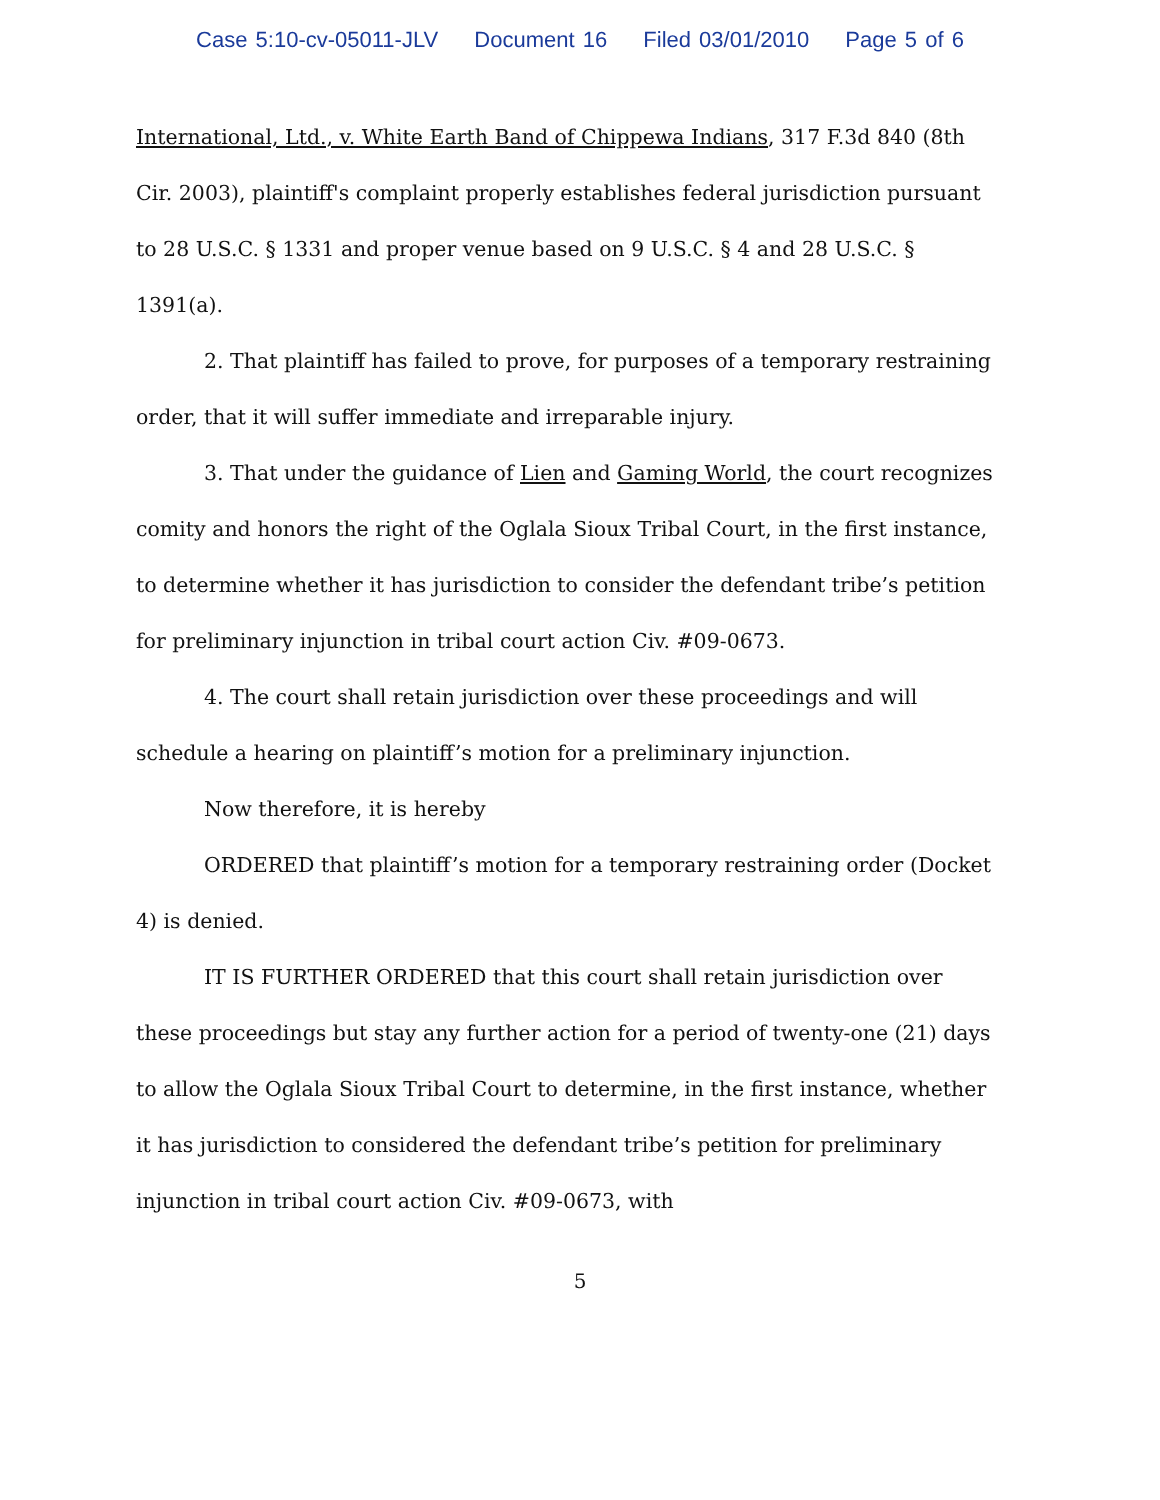Case 5:10-cv-05011-JLV Document 16 Filed 03/01/2010 Page 5 of 6
International, Ltd., v. White Earth Band of Chippewa Indians, 317 F.3d 840 (8th Cir. 2003), plaintiff's complaint properly establishes federal jurisdiction pursuant to 28 U.S.C. § 1331 and proper venue based on 9 U.S.C. § 4 and 28 U.S.C. § 1391(a).
2. That plaintiff has failed to prove, for purposes of a temporary restraining order, that it will suffer immediate and irreparable injury.
3. That under the guidance of Lien and Gaming World, the court recognizes comity and honors the right of the Oglala Sioux Tribal Court, in the first instance, to determine whether it has jurisdiction to consider the defendant tribe’s petition for preliminary injunction in tribal court action Civ. #09-0673.
4. The court shall retain jurisdiction over these proceedings and will schedule a hearing on plaintiff’s motion for a preliminary injunction.
Now therefore, it is hereby
ORDERED that plaintiff’s motion for a temporary restraining order (Docket 4) is denied.
IT IS FURTHER ORDERED that this court shall retain jurisdiction over these proceedings but stay any further action for a period of twenty-one (21) days to allow the Oglala Sioux Tribal Court to determine, in the first instance, whether it has jurisdiction to considered the defendant tribe’s petition for preliminary injunction in tribal court action Civ. #09-0673, with
5